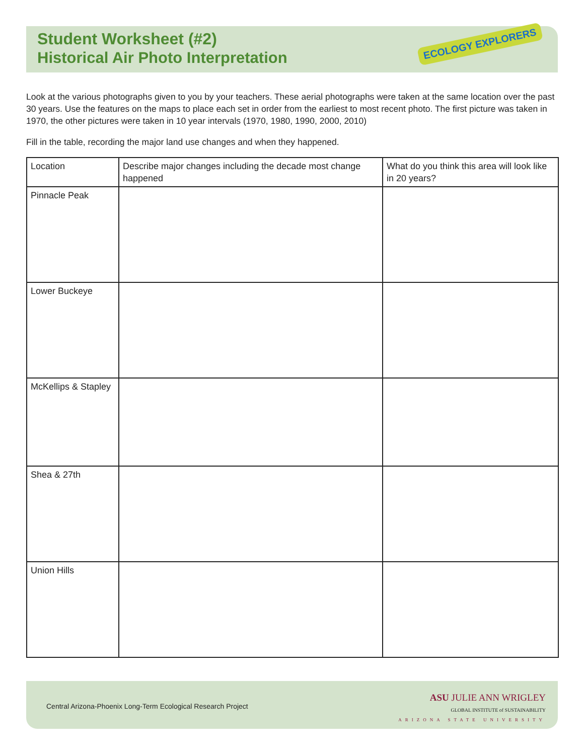Student Worksheet (#2)
Historical Air Photo Interpretation
ECOLOGY EXPLORERS
Look at the various photographs given to you by your teachers. These aerial photographs were taken at the same location over the past 30 years. Use the features on the maps to place each set in order from the earliest to most recent photo. The first picture was taken in 1970, the other pictures were taken in 10 year intervals (1970, 1980, 1990, 2000, 2010)
Fill in the table, recording the major land use changes and when they happened.
| Location | Describe major changes including the decade most change happened | What do you think this area will look like in 20 years? |
| --- | --- | --- |
| Pinnacle Peak | | |
| Lower Buckeye | | |
| McKellips & Stapley | | |
| Shea & 27th | | |
| Union Hills | | |
Central Arizona-Phoenix Long-Term Ecological Research Project
ASU JULIE ANN WRIGLEY
GLOBAL INSTITUTE of SUSTAINABILITY
ARIZONA STATE UNIVERSITY